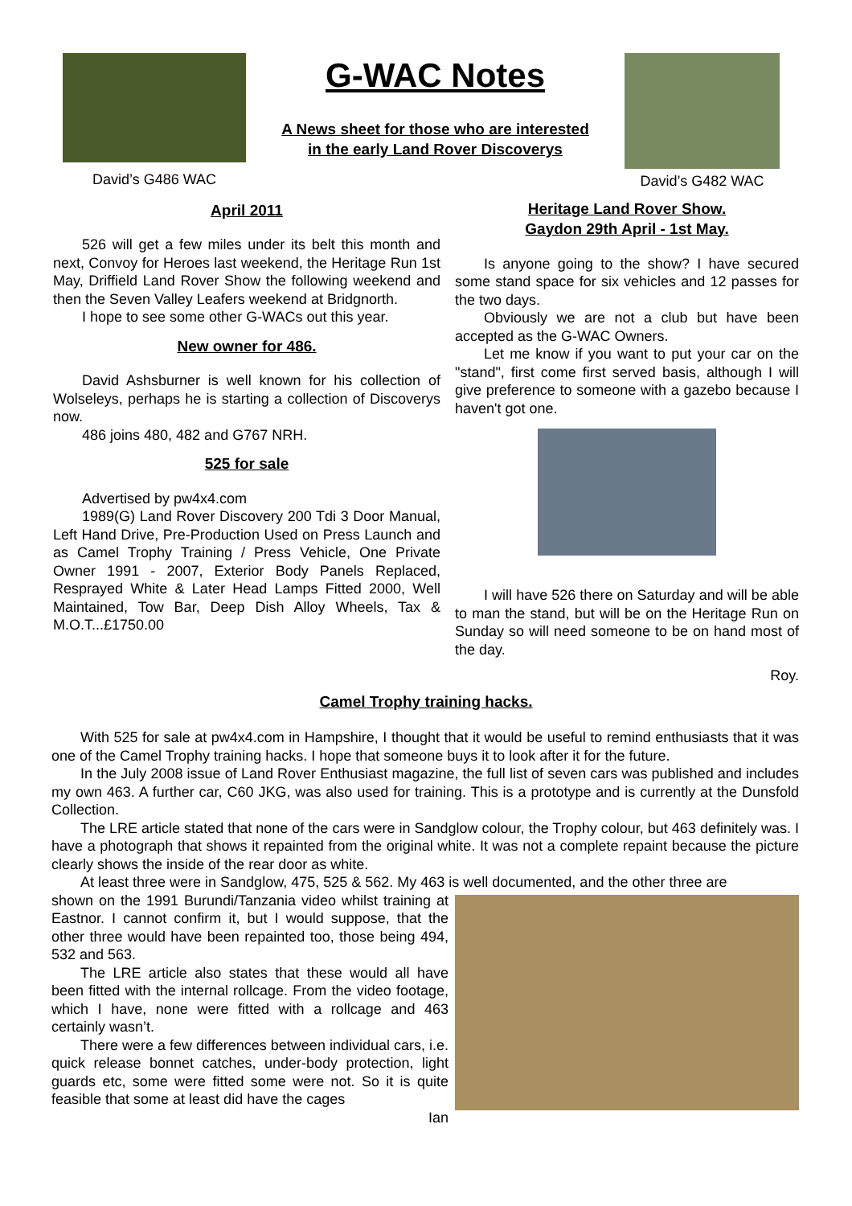David’s G486 WAC
G-WAC Notes
A News sheet for those who are interested
in the early Land Rover Discoverys
David’s G482 WAC
April 2011
526 will get a few miles under its belt this month and next, Convoy for Heroes last weekend, the Heritage Run 1st May, Driffield Land Rover Show the following weekend and then the Seven Valley Leafers weekend at Bridgnorth.
I hope to see some other G-WACs out this year.
New owner for 486.
David Ashsburner is well known for his collection of Wolseleys, perhaps he is starting a collection of Discoverys now.
486 joins 480, 482 and G767 NRH.
525 for sale
Advertised by pw4x4.com
1989(G) Land Rover Discovery 200 Tdi 3 Door Manual, Left Hand Drive, Pre-Production Used on Press Launch and as Camel Trophy Training / Press Vehicle, One Private Owner 1991 - 2007, Exterior Body Panels Replaced, Resprayed White & Later Head Lamps Fitted 2000, Well Maintained, Tow Bar, Deep Dish Alloy Wheels, Tax & M.O.T...£1750.00
Heritage Land Rover Show.
Gaydon 29th April - 1st May.
Is anyone going to the show? I have secured some stand space for six vehicles and 12 passes for the two days.
Obviously we are not a club but have been accepted as the G-WAC Owners.
Let me know if you want to put your car on the "stand", first come first served basis, although I will give preference to someone with a gazebo because I haven't got one.
I will have 526 there on Saturday and will be able to man the stand, but will be on the Heritage Run on Sunday so will need someone to be on hand most of the day.
Roy.
Camel Trophy training hacks.
With 525 for sale at pw4x4.com in Hampshire, I thought that it would be useful to remind enthusiasts that it was one of the Camel Trophy training hacks. I hope that someone buys it to look after it for the future.
In the July 2008 issue of Land Rover Enthusiast magazine, the full list of seven cars was published and includes my own 463. A further car, C60 JKG, was also used for training. This is a prototype and is currently at the Dunsfold Collection.
The LRE article stated that none of the cars were in Sandglow colour, the Trophy colour, but 463 definitely was. I have a photograph that shows it repainted from the original white. It was not a complete repaint because the picture clearly shows the inside of the rear door as white.
At least three were in Sandglow, 475, 525 & 562. My 463 is well documented, and the other three are
shown on the 1991 Burundi/Tanzania video whilst training at Eastnor. I cannot confirm it, but I would suppose, that the other three would have been repainted too, those being 494, 532 and 563.
The LRE article also states that these would all have been fitted with the internal rollcage. From the video footage, which I have, none were fitted with a rollcage and 463 certainly wasn’t.
There were a few differences between individual cars, i.e. quick release bonnet catches, under-body protection, light guards etc, some were fitted some were not. So it is quite feasible that some at least did have the cages
Ian